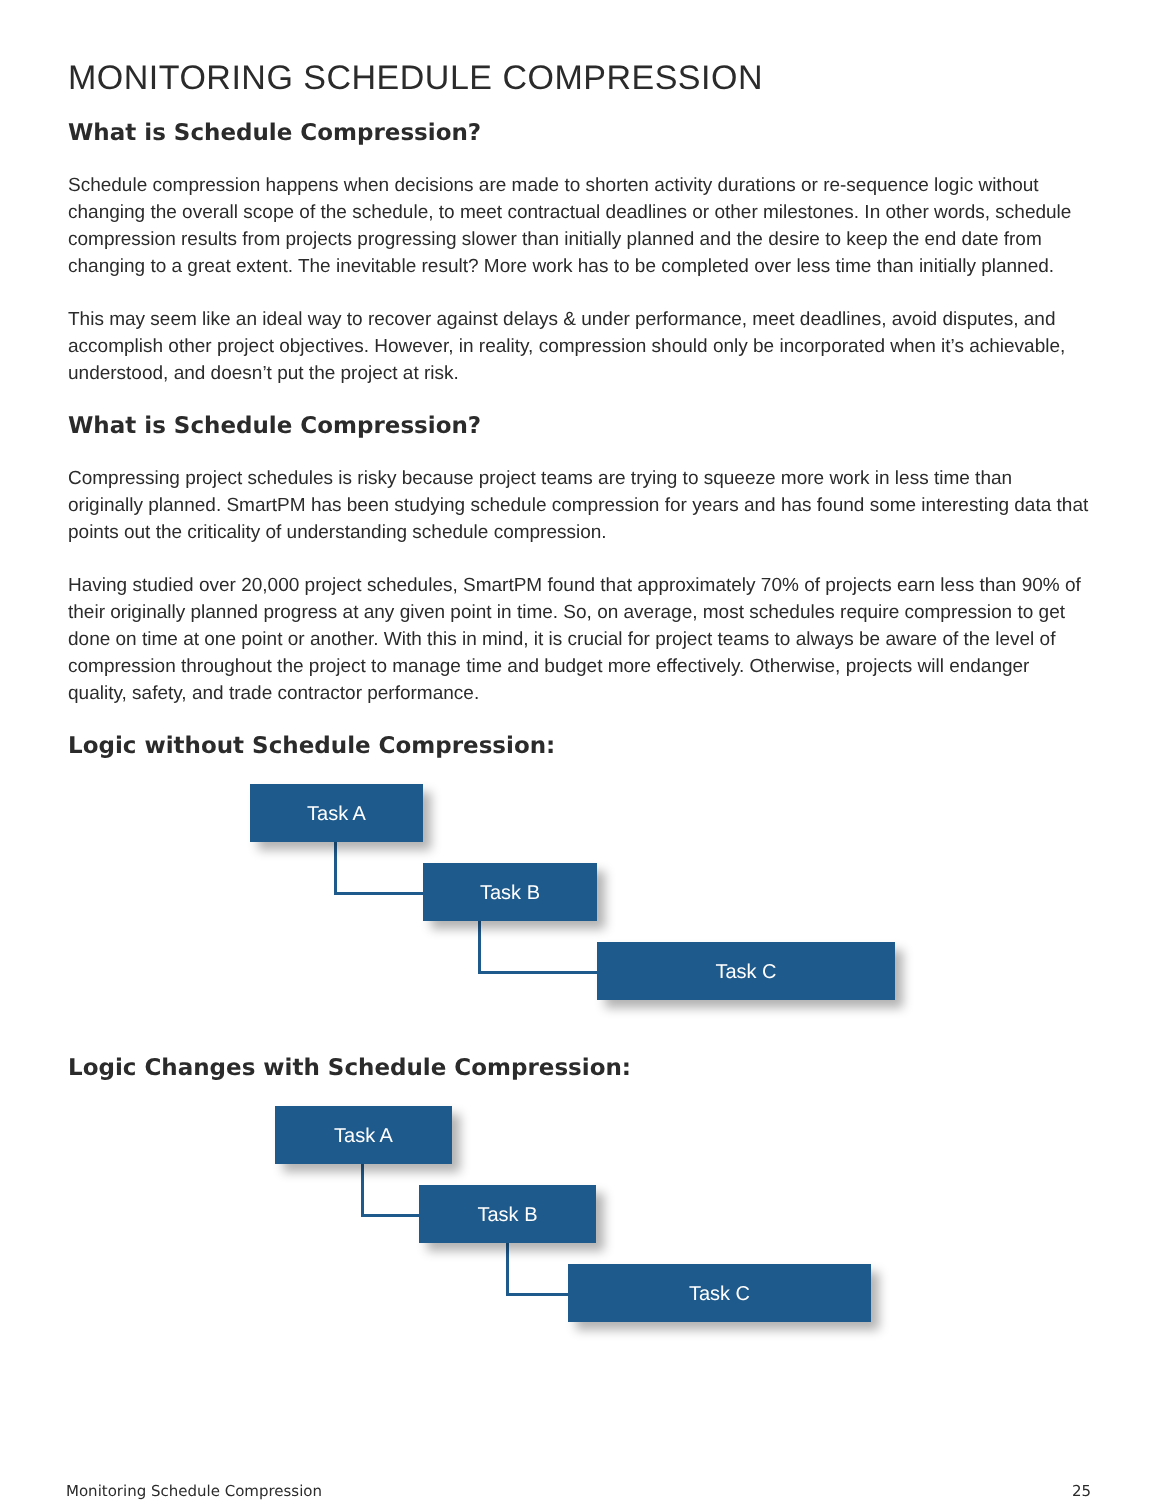MONITORING SCHEDULE COMPRESSION
What is Schedule Compression?
Schedule compression happens when decisions are made to shorten activity durations or re-sequence logic without changing the overall scope of the schedule, to meet contractual deadlines or other milestones. In other words, schedule compression results from projects progressing slower than initially planned and the desire to keep the end date from changing to a great extent. The inevitable result? More work has to be completed over less time than initially planned.
This may seem like an ideal way to recover against delays & under performance, meet deadlines, avoid disputes, and accomplish other project objectives. However, in reality, compression should only be incorporated when it’s achievable, understood, and doesn’t put the project at risk.
What is Schedule Compression?
Compressing project schedules is risky because project teams are trying to squeeze more work in less time than originally planned. SmartPM has been studying schedule compression for years and has found some interesting data that points out the criticality of understanding schedule compression.
Having studied over 20,000 project schedules, SmartPM found that approximately 70% of projects earn less than 90% of their originally planned progress at any given point in time. So, on average, most schedules require compression to get done on time at one point or another. With this in mind, it is crucial for project teams to always be aware of the level of compression throughout the project to manage time and budget more effectively. Otherwise, projects will endanger quality, safety, and trade contractor performance.
Logic without Schedule Compression:
Task A
Task B
Task C
Logic Changes with Schedule Compression:
Task A
Task B
Task C
Monitoring Schedule Compression 25